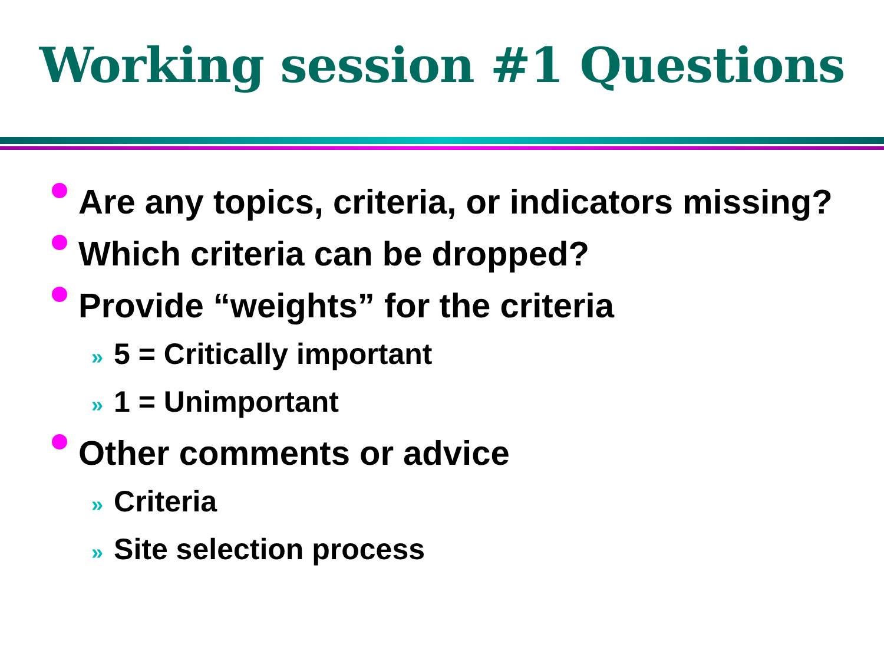Working session #1 Questions
Are any topics, criteria, or indicators missing?
Which criteria can be dropped?
Provide “weights” for the criteria
» 5 = Critically important
» 1 = Unimportant
Other comments or advice
» Criteria
» Site selection process